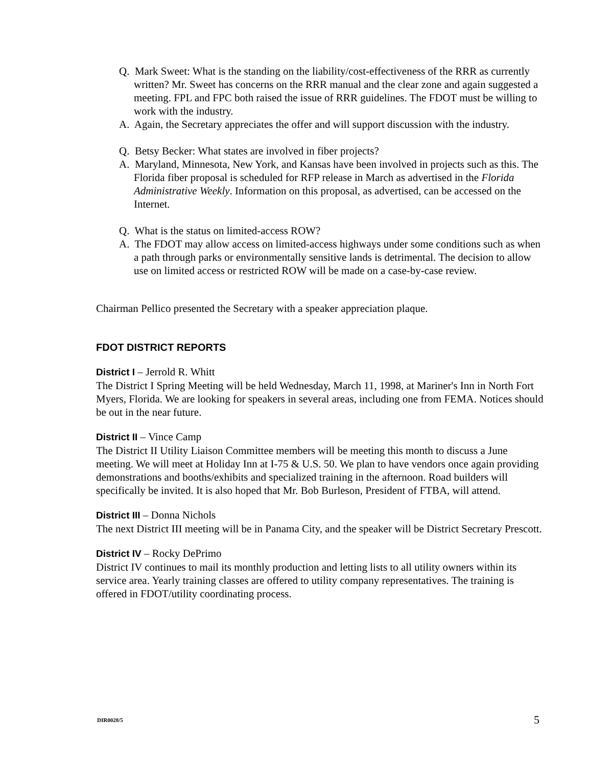Q. Mark Sweet: What is the standing on the liability/cost-effectiveness of the RRR as currently written? Mr. Sweet has concerns on the RRR manual and the clear zone and again suggested a meeting. FPL and FPC both raised the issue of RRR guidelines. The FDOT must be willing to work with the industry.
A. Again, the Secretary appreciates the offer and will support discussion with the industry.
Q. Betsy Becker: What states are involved in fiber projects?
A. Maryland, Minnesota, New York, and Kansas have been involved in projects such as this. The Florida fiber proposal is scheduled for RFP release in March as advertised in the Florida Administrative Weekly. Information on this proposal, as advertised, can be accessed on the Internet.
Q. What is the status on limited-access ROW?
A. The FDOT may allow access on limited-access highways under some conditions such as when a path through parks or environmentally sensitive lands is detrimental. The decision to allow use on limited access or restricted ROW will be made on a case-by-case review.
Chairman Pellico presented the Secretary with a speaker appreciation plaque.
FDOT DISTRICT REPORTS
District I – Jerrold R. Whitt
The District I Spring Meeting will be held Wednesday, March 11, 1998, at Mariner's Inn in North Fort Myers, Florida. We are looking for speakers in several areas, including one from FEMA. Notices should be out in the near future.
District II – Vince Camp
The District II Utility Liaison Committee members will be meeting this month to discuss a June meeting. We will meet at Holiday Inn at I-75 & U.S. 50. We plan to have vendors once again providing demonstrations and booths/exhibits and specialized training in the afternoon. Road builders will specifically be invited. It is also hoped that Mr. Bob Burleson, President of FTBA, will attend.
District III – Donna Nichols
The next District III meeting will be in Panama City, and the speaker will be District Secretary Prescott.
District IV – Rocky DePrimo
District IV continues to mail its monthly production and letting lists to all utility owners within its service area. Yearly training classes are offered to utility company representatives. The training is offered in FDOT/utility coordinating process.
DIR0028/5 5